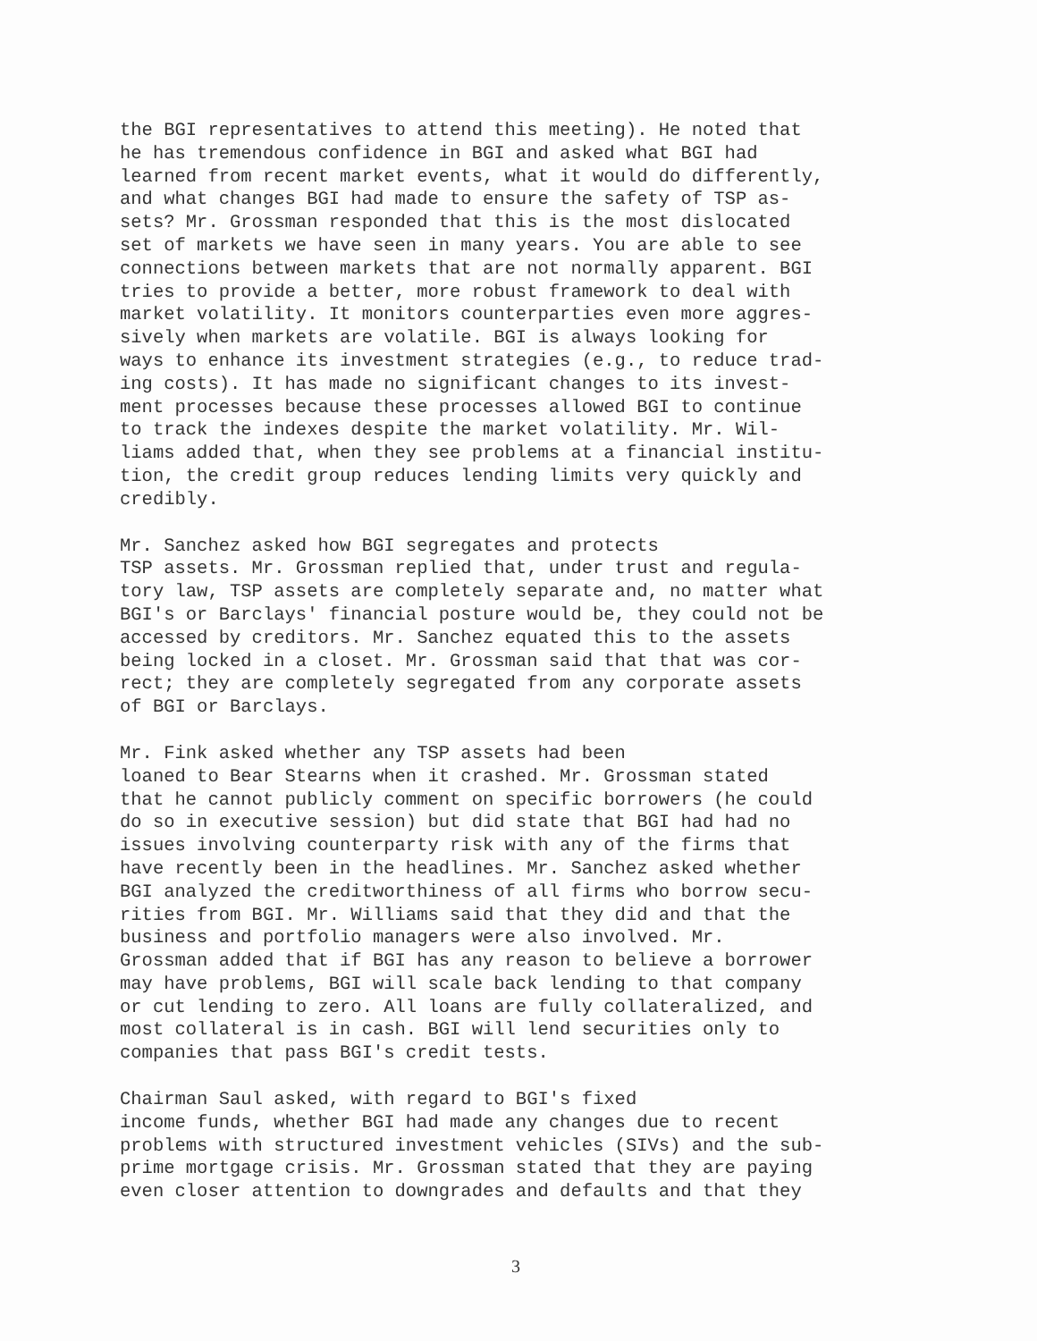the BGI representatives to attend this meeting). He noted that he has tremendous confidence in BGI and asked what BGI had learned from recent market events, what it would do differently, and what changes BGI had made to ensure the safety of TSP as- sets? Mr. Grossman responded that this is the most dislocated set of markets we have seen in many years. You are able to see connections between markets that are not normally apparent. BGI tries to provide a better, more robust framework to deal with market volatility. It monitors counterparties even more aggres- sively when markets are volatile. BGI is always looking for ways to enhance its investment strategies (e.g., to reduce trad- ing costs). It has made no significant changes to its invest- ment processes because these processes allowed BGI to continue to track the indexes despite the market volatility. Mr. Wil- liams added that, when they see problems at a financial institu- tion, the credit group reduces lending limits very quickly and credibly.
Mr. Sanchez asked how BGI segregates and protects TSP assets. Mr. Grossman replied that, under trust and regula- tory law, TSP assets are completely separate and, no matter what BGI's or Barclays' financial posture would be, they could not be accessed by creditors. Mr. Sanchez equated this to the assets being locked in a closet. Mr. Grossman said that that was cor- rect; they are completely segregated from any corporate assets of BGI or Barclays.
Mr. Fink asked whether any TSP assets had been loaned to Bear Stearns when it crashed. Mr. Grossman stated that he cannot publicly comment on specific borrowers (he could do so in executive session) but did state that BGI had had no issues involving counterparty risk with any of the firms that have recently been in the headlines. Mr. Sanchez asked whether BGI analyzed the creditworthiness of all firms who borrow secu- rities from BGI. Mr. Williams said that they did and that the business and portfolio managers were also involved. Mr. Grossman added that if BGI has any reason to believe a borrower may have problems, BGI will scale back lending to that company or cut lending to zero. All loans are fully collateralized, and most collateral is in cash. BGI will lend securities only to companies that pass BGI's credit tests.
Chairman Saul asked, with regard to BGI's fixed income funds, whether BGI had made any changes due to recent problems with structured investment vehicles (SIVs) and the sub- prime mortgage crisis. Mr. Grossman stated that they are paying even closer attention to downgrades and defaults and that they
3